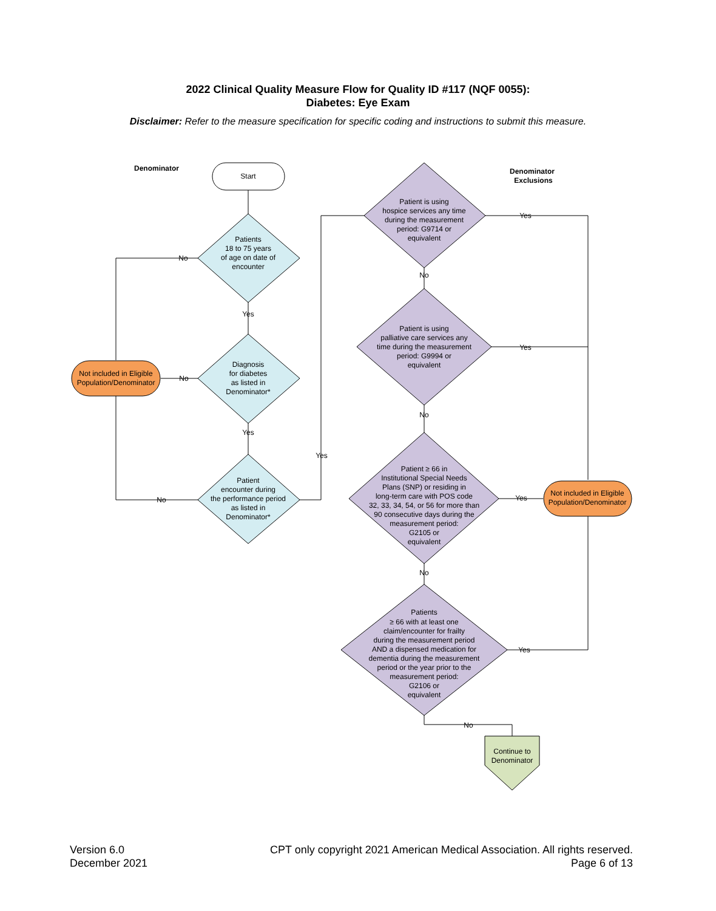2022 Clinical Quality Measure Flow for Quality ID #117 (NQF 0055):
Diabetes: Eye Exam
Disclaimer: Refer to the measure specification for specific coding and instructions to submit this measure.
Start
Patients
18 to 75 years
of age on date of
encounter
Diagnosis
for diabetes
as listed in
Denominator*
Patient
encounter during
the performance period
as listed in
Denominator*
Not included in Eligible
Population/Denominator
Patient is using
hospice services any time
during the measurement
period: G9714 or
equivalent
Patient is using
palliative care services any
time during the measurement
period: G9994 or
equivalent
Patient ≥ 66 in
Institutional Special Needs
Plans (SNP) or residing in
long-term care with POS code
32, 33, 34, 54, or 56 for more than
90 consecutive days during the
measurement period:
G2105 or
equivalent
Patients
≥ 66 with at least one
claim/encounter for frailty
during the measurement period
AND a dispensed medication for
dementia during the measurement
period or the year prior to the
measurement period:
G2106 or
equivalent
Not included in Eligible
Population/Denominator
Continue to
Denominator
Denominator
Denominator
Exclusions
No
Yes
No
Yes
No
Yes
Yes
No
Yes
No
Yes
No
Yes
No
Version 6.0
December 2021
CPT only copyright 2021 American Medical Association. All rights reserved.
Page 6 of 13